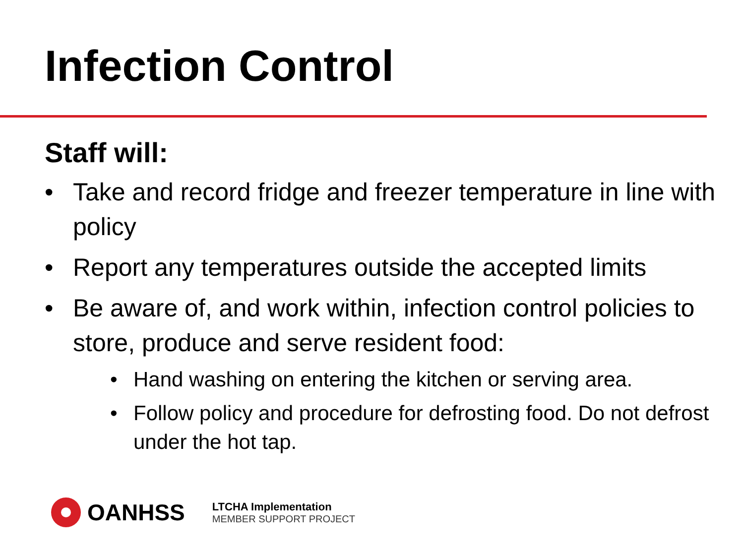Infection Control
Staff will:
• Take and record fridge and freezer temperature in line with policy
• Report any temperatures outside the accepted limits
• Be aware of, and work within, infection control policies to store, produce and serve resident food:
• Hand washing on entering the kitchen or serving area.
• Follow policy and procedure for defrosting food. Do not defrost under the hot tap.
OANHSS
LTCHA Implementation
MEMBER SUPPORT PROJECT